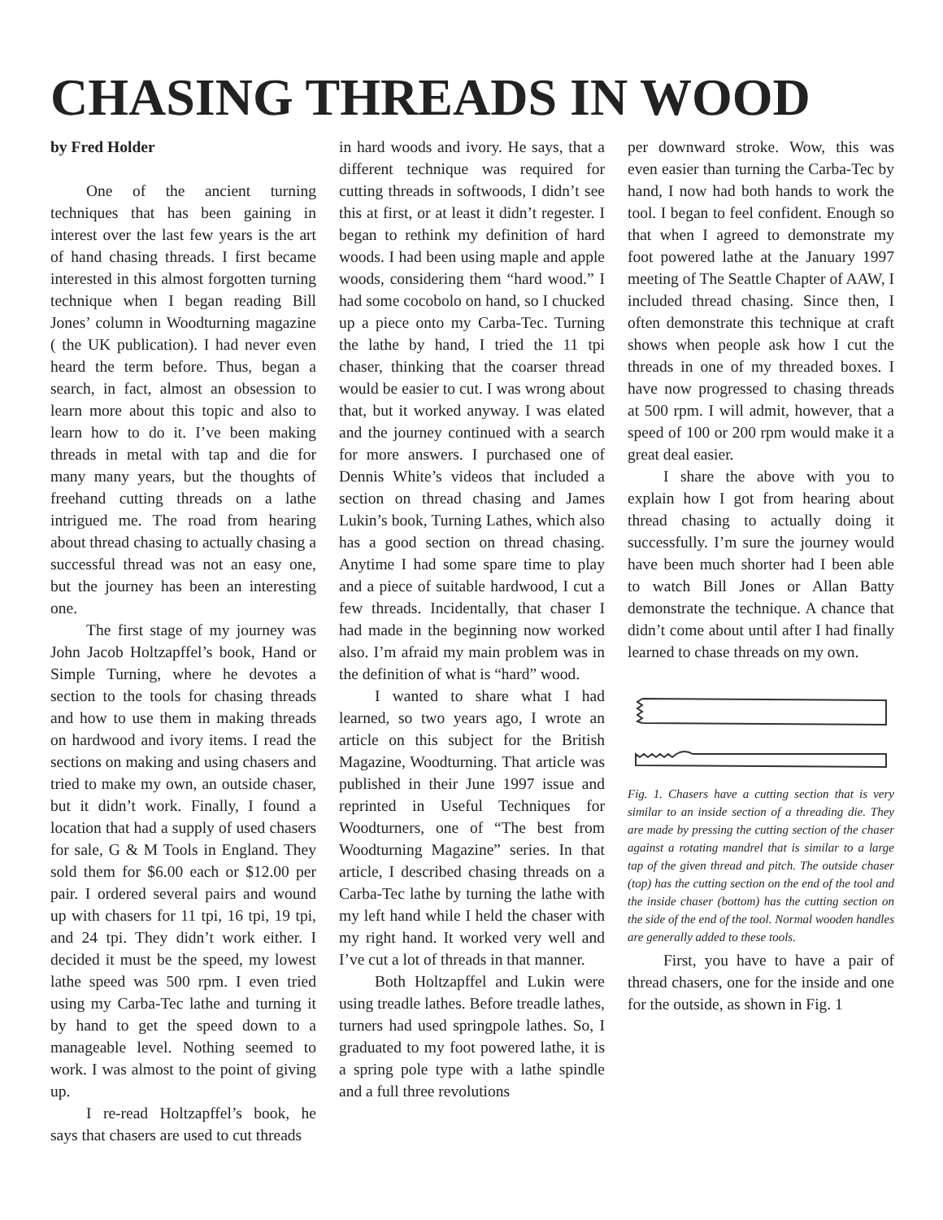CHASING THREADS IN WOOD
by Fred Holder
One of the ancient turning techniques that has been gaining in interest over the last few years is the art of hand chasing threads. I first became interested in this almost forgotten turning technique when I began reading Bill Jones’ column in Woodturning magazine ( the UK publication). I had never even heard the term before. Thus, began a search, in fact, almost an obsession to learn more about this topic and also to learn how to do it. I’ve been making threads in metal with tap and die for many many years, but the thoughts of freehand cutting threads on a lathe intrigued me. The road from hearing about thread chasing to actually chasing a successful thread was not an easy one, but the journey has been an interesting one.
The first stage of my journey was John Jacob Holtzapffel’s book, Hand or Simple Turning, where he devotes a section to the tools for chasing threads and how to use them in making threads on hardwood and ivory items. I read the sections on making and using chasers and tried to make my own, an outside chaser, but it didn’t work. Finally, I found a location that had a supply of used chasers for sale, G & M Tools in England. They sold them for $6.00 each or $12.00 per pair. I ordered several pairs and wound up with chasers for 11 tpi, 16 tpi, 19 tpi, and 24 tpi. They didn’t work either. I decided it must be the speed, my lowest lathe speed was 500 rpm. I even tried using my Carba-Tec lathe and turning it by hand to get the speed down to a manageable level. Nothing seemed to work. I was almost to the point of giving up.
I re-read Holtzapffel’s book, he says that chasers are used to cut threads
in hard woods and ivory. He says, that a different technique was required for cutting threads in softwoods, I didn’t see this at first, or at least it didn’t regester. I began to rethink my definition of hard woods. I had been using maple and apple woods, considering them “hard wood.” I had some cocobolo on hand, so I chucked up a piece onto my Carba-Tec. Turning the lathe by hand, I tried the 11 tpi chaser, thinking that the coarser thread would be easier to cut. I was wrong about that, but it worked anyway. I was elated and the journey continued with a search for more answers. I purchased one of Dennis White’s videos that included a section on thread chasing and James Lukin’s book, Turning Lathes, which also has a good section on thread chasing. Anytime I had some spare time to play and a piece of suitable hardwood, I cut a few threads. Incidentally, that chaser I had made in the beginning now worked also. I’m afraid my main problem was in the definition of what is “hard” wood.
I wanted to share what I had learned, so two years ago, I wrote an article on this subject for the British Magazine, Woodturning. That article was published in their June 1997 issue and reprinted in Useful Techniques for Woodturners, one of “The best from Woodturning Magazine” series. In that article, I described chasing threads on a Carba-Tec lathe by turning the lathe with my left hand while I held the chaser with my right hand. It worked very well and I’ve cut a lot of threads in that manner.
Both Holtzapffel and Lukin were using treadle lathes. Before treadle lathes, turners had used springpole lathes. So, I graduated to my foot powered lathe, it is a spring pole type with a lathe spindle and a full three revolutions
per downward stroke. Wow, this was even easier than turning the Carba-Tec by hand, I now had both hands to work the tool. I began to feel confident. Enough so that when I agreed to demonstrate my foot powered lathe at the January 1997 meeting of The Seattle Chapter of AAW, I included thread chasing. Since then, I often demonstrate this technique at craft shows when people ask how I cut the threads in one of my threaded boxes. I have now progressed to chasing threads at 500 rpm. I will admit, however, that a speed of 100 or 200 rpm would make it a great deal easier.
I share the above with you to explain how I got from hearing about thread chasing to actually doing it successfully. I’m sure the journey would have been much shorter had I been able to watch Bill Jones or Allan Batty demonstrate the technique. A chance that didn’t come about until after I had finally learned to chase threads on my own.
Fig. 1. Chasers have a cutting section that is very similar to an inside section of a threading die. They are made by pressing the cutting section of the chaser against a rotating mandrel that is similar to a large tap of the given thread and pitch. The outside chaser (top) has the cutting section on the end of the tool and the inside chaser (bottom) has the cutting section on the side of the end of the tool. Normal wooden handles are generally added to these tools.
First, you have to have a pair of thread chasers, one for the inside and one for the outside, as shown in Fig. 1